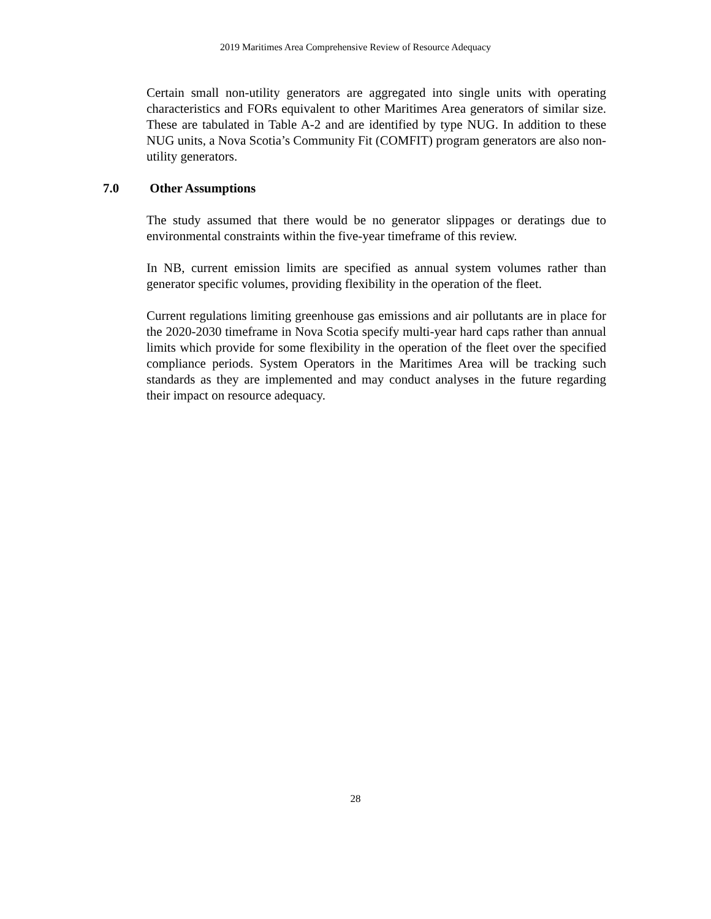2019 Maritimes Area Comprehensive Review of Resource Adequacy
Certain small non-utility generators are aggregated into single units with operating characteristics and FORs equivalent to other Maritimes Area generators of similar size. These are tabulated in Table A-2 and are identified by type NUG. In addition to these NUG units, a Nova Scotia’s Community Fit (COMFIT) program generators are also non-utility generators.
7.0 Other Assumptions
The study assumed that there would be no generator slippages or deratings due to environmental constraints within the five-year timeframe of this review.
In NB, current emission limits are specified as annual system volumes rather than generator specific volumes, providing flexibility in the operation of the fleet.
Current regulations limiting greenhouse gas emissions and air pollutants are in place for the 2020-2030 timeframe in Nova Scotia specify multi-year hard caps rather than annual limits which provide for some flexibility in the operation of the fleet over the specified compliance periods. System Operators in the Maritimes Area will be tracking such standards as they are implemented and may conduct analyses in the future regarding their impact on resource adequacy.
28